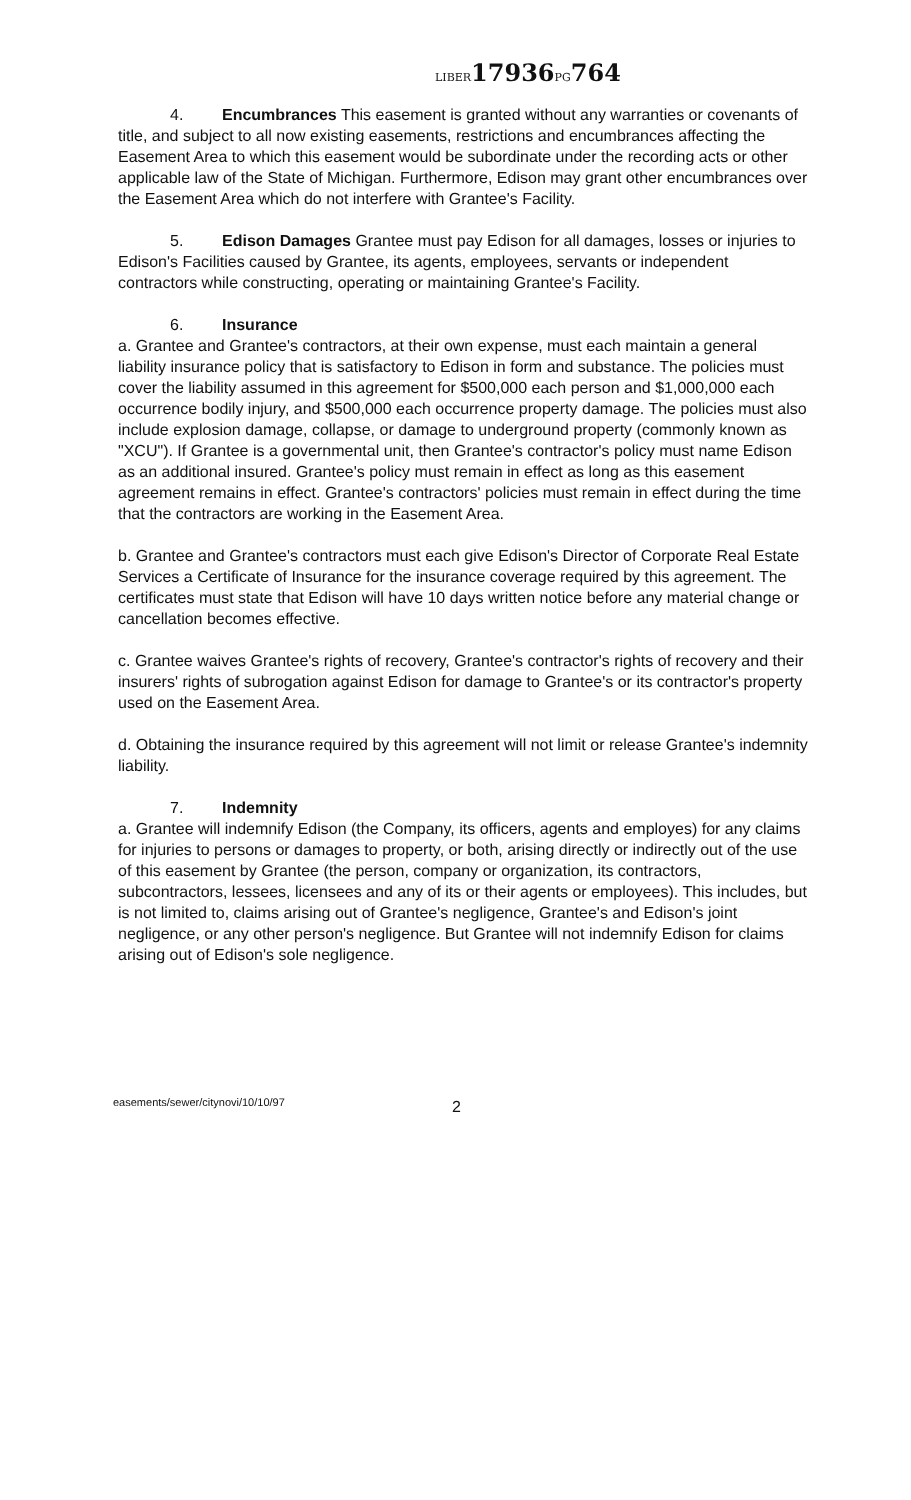LIBER17936PG764
4. Encumbrances This easement is granted without any warranties or covenants of title, and subject to all now existing easements, restrictions and encumbrances affecting the Easement Area to which this easement would be subordinate under the recording acts or other applicable law of the State of Michigan. Furthermore, Edison may grant other encumbrances over the Easement Area which do not interfere with Grantee's Facility.
5. Edison Damages Grantee must pay Edison for all damages, losses or injuries to Edison's Facilities caused by Grantee, its agents, employees, servants or independent contractors while constructing, operating or maintaining Grantee's Facility.
6. Insurance
a. Grantee and Grantee's contractors, at their own expense, must each maintain a general liability insurance policy that is satisfactory to Edison in form and substance. The policies must cover the liability assumed in this agreement for $500,000 each person and $1,000,000 each occurrence bodily injury, and $500,000 each occurrence property damage. The policies must also include explosion damage, collapse, or damage to underground property (commonly known as "XCU"). If Grantee is a governmental unit, then Grantee's contractor's policy must name Edison as an additional insured. Grantee's policy must remain in effect as long as this easement agreement remains in effect. Grantee's contractors' policies must remain in effect during the time that the contractors are working in the Easement Area.
b. Grantee and Grantee's contractors must each give Edison's Director of Corporate Real Estate Services a Certificate of Insurance for the insurance coverage required by this agreement. The certificates must state that Edison will have 10 days written notice before any material change or cancellation becomes effective.
c. Grantee waives Grantee's rights of recovery, Grantee's contractor's rights of recovery and their insurers' rights of subrogation against Edison for damage to Grantee's or its contractor's property used on the Easement Area.
d. Obtaining the insurance required by this agreement will not limit or release Grantee's indemnity liability.
7. Indemnity
a. Grantee will indemnify Edison (the Company, its officers, agents and employes) for any claims for injuries to persons or damages to property, or both, arising directly or indirectly out of the use of this easement by Grantee (the person, company or organization, its contractors, subcontractors, lessees, licensees and any of its or their agents or employees). This includes, but is not limited to, claims arising out of Grantee's negligence, Grantee's and Edison's joint negligence, or any other person's negligence. But Grantee will not indemnify Edison for claims arising out of Edison's sole negligence.
easements/sewer/citynovi/10/10/97 2